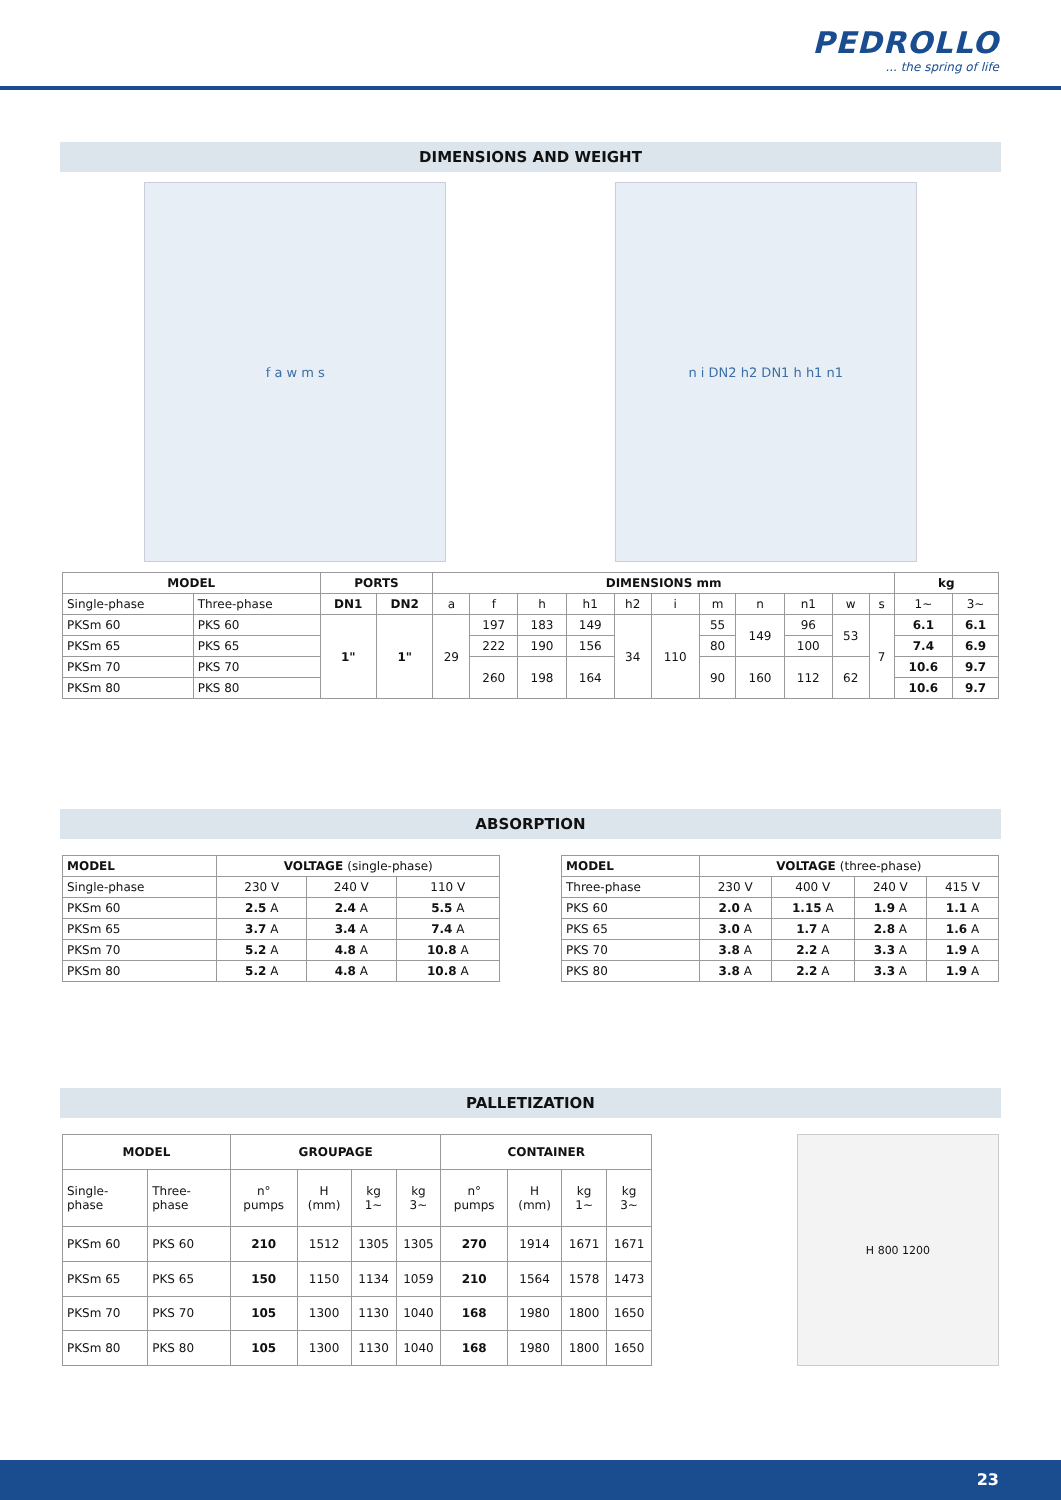PEDROLLO... the spring of life
DIMENSIONS AND WEIGHT
f a w m s n i DN2 h2 DN1 h h1 n1
| MODEL | | PORTS | | DIMENSIONS mm | | | | | | | | | | | kg | |
| --- | --- | --- | --- | --- | --- | --- | --- | --- | --- | --- | --- | --- | --- | --- | --- | --- |
| Single-phase | Three-phase | DN1 | DN2 | a | f | h | h1 | h2 | i | m | n | n1 | w | s | 1~ | 3~ |
| PKSm 60 | PKS 60 | 1" | 1" | 29 | 197 | 183 | 149 | 34 | 110 | 55 | 149 | 96 | 53 | 7 | 6.1 | 6.1 |
| PKSm 65 | PKS 65 | | | | 222 | 190 | 156 | | | 80 | | 100 | | | 7.4 | 6.9 |
| PKSm 70 | PKS 70 | | | | 260 | 198 | 164 | | | 90 | 160 | 112 | 62 | | 10.6 | 9.7 |
| PKSm 80 | PKS 80 | | | | | | | | | | | | | | 10.6 | 9.7 |
ABSORPTION
| MODEL | VOLTAGE (single-phase) | | |
| --- | --- | --- | --- |
| Single-phase | 230 V | 240 V | 110 V |
| PKSm 60 | 2.5 A | 2.4 A | 5.5 A |
| PKSm 65 | 3.7 A | 3.4 A | 7.4 A |
| PKSm 70 | 5.2 A | 4.8 A | 10.8 A |
| PKSm 80 | 5.2 A | 4.8 A | 10.8 A |
| MODEL | VOLTAGE (three-phase) | | | |
| --- | --- | --- | --- | --- |
| Three-phase | 230 V | 400 V | 240 V | 415 V |
| PKS 60 | 2.0 A | 1.15 A | 1.9 A | 1.1 A |
| PKS 65 | 3.0 A | 1.7 A | 2.8 A | 1.6 A |
| PKS 70 | 3.8 A | 2.2 A | 3.3 A | 1.9 A |
| PKS 80 | 3.8 A | 2.2 A | 3.3 A | 1.9 A |
PALLETIZATION
| MODEL | | GROUPAGE | | | | CONTAINER | | | |
| --- | --- | --- | --- | --- | --- | --- | --- | --- | --- |
| Single-phase | Three-phase | n° pumps | H (mm) | kg 1~ | kg 3~ | n° pumps | H (mm) | kg 1~ | kg 3~ |
| PKSm 60 | PKS 60 | 210 | 1512 | 1305 | 1305 | 270 | 1914 | 1671 | 1671 |
| PKSm 65 | PKS 65 | 150 | 1150 | 1134 | 1059 | 210 | 1564 | 1578 | 1473 |
| PKSm 70 | PKS 70 | 105 | 1300 | 1130 | 1040 | 168 | 1980 | 1800 | 1650 |
| PKSm 80 | PKS 80 | 105 | 1300 | 1130 | 1040 | 168 | 1980 | 1800 | 1650 |
H 800 1200
23